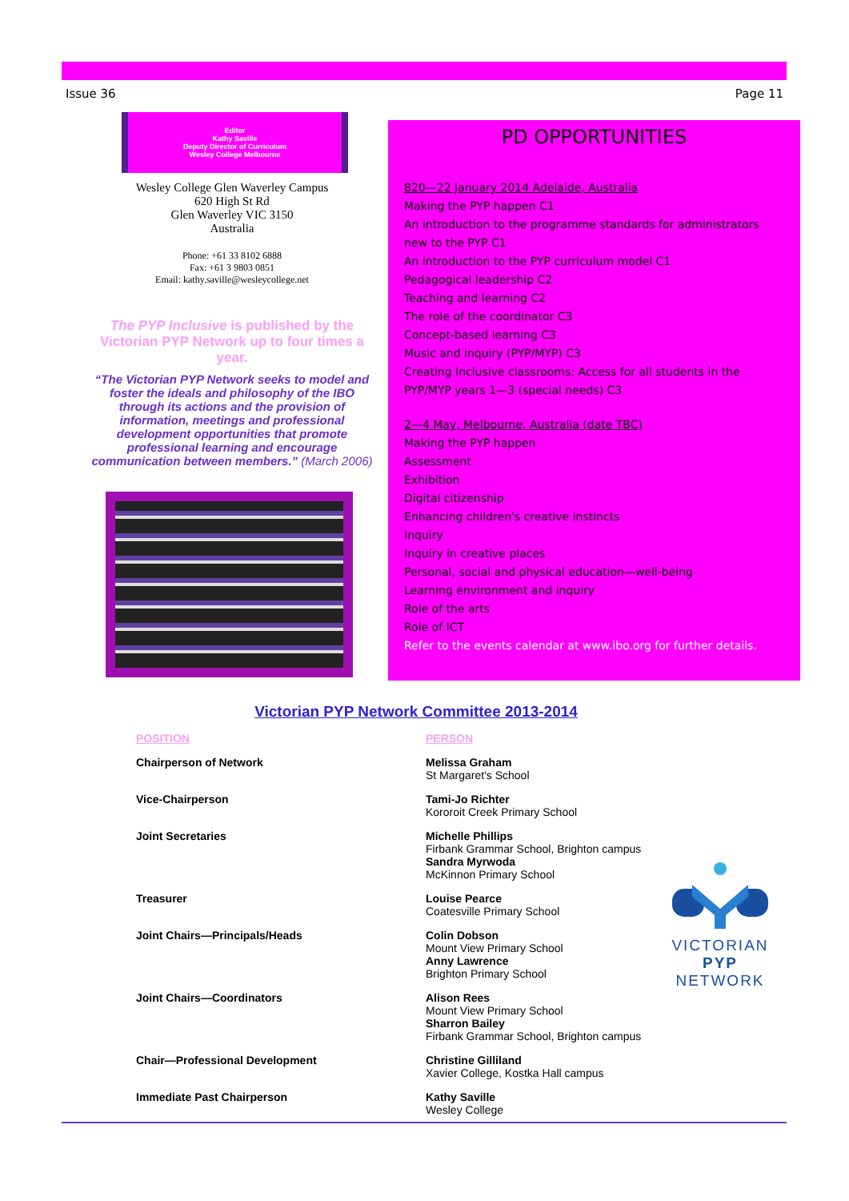Issue 36 Page 11
Editor
Kathy Saville
Deputy Director of Curriculum
Wesley College Melbourne
Wesley College Glen Waverley Campus
620 High St Rd
Glen Waverley VIC 3150
Australia
Phone: +61 33 8102 6888
Fax: +61 3 9803 0851
Email: kathy.saville@wesleycollege.net
The PYP Inclusive is published by the Victorian PYP Network up to four times a year.
“The Victorian PYP Network seeks to model and foster the ideals and philosophy of the IBO through its actions and the provision of information, meetings and professional development opportunities that promote professional learning and encourage communication between members.” (March 2006)
PD OPPORTUNITIES
820—22 January 2014 Adelaide, Australia
Making the PYP happen C1
An introduction to the programme standards for administrators new to the PYP C1
An introduction to the PYP curriculum model C1
Pedagogical leadership C2
Teaching and learning C2
The role of the coordinator C3
Concept-based learning C3
Music and inquiry (PYP/MYP) C3
Creating Inclusive classrooms: Access for all students in the PYP/MYP years 1—3 (special needs) C3
2—4 May, Melbourne, Australia (date TBC)
Making the PYP happen
Assessment
Exhibition
Digital citizenship
Enhancing children's creative instincts
Inquiry
Inquiry in creative places
Personal, social and physical education—well-being
Learning environment and inquiry
Role of the arts
Role of ICT
Refer to the events calendar at www.ibo.org for further details.
Victorian PYP Network Committee 2013-2014
| POSITION | PERSON |
| --- | --- |
| Chairperson of Network | Melissa Graham St Margaret's School |
| Vice-Chairperson | Tami-Jo Richter Kororoit Creek Primary School |
| Joint Secretaries | Michelle Phillips Firbank Grammar School, Brighton campus Sandra Myrwoda McKinnon Primary School |
| Treasurer | Louise Pearce Coatesville Primary School |
| Joint Chairs—Principals/Heads | Colin Dobson Mount View Primary School Anny Lawrence Brighton Primary School |
| Joint Chairs—Coordinators | Alison Rees Mount View Primary School Sharron Bailey Firbank Grammar School, Brighton campus |
| Chair—Professional Development | Christine Gilliland Xavier College, Kostka Hall campus |
| Immediate Past Chairperson | Kathy Saville Wesley College |
VICTORIAN
PYP
NETWORK